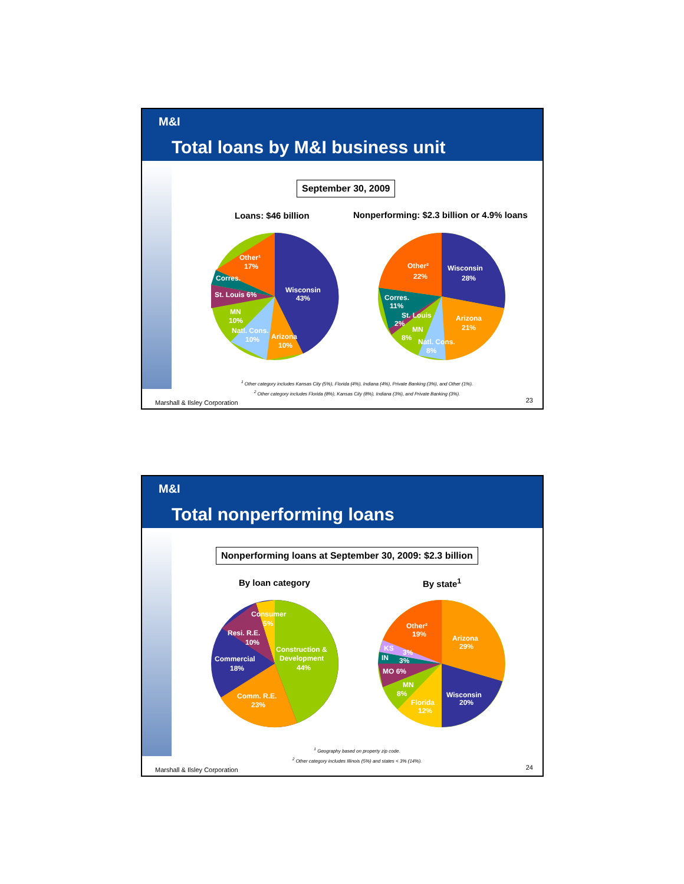M&I
Total loans by M&I business unit
September 30, 2009
Loans: $46 billion
Nonperforming: $2.3 billion or 4.9% loans
Wisconsin
43%
Other¹
17%
Corres.
St. Louis 6%
MN
10%
Natl. Cons.
10%
Arizona
10%
Wisconsin
28%
Other²
22%
Corres.
11%
St. Louis
2%
MN
8%
Natl. Cons.
8%
Arizona
21%
<sup>1</sup> Other category includes Kansas City (5%), Florida (4%), Indiana (4%), Private Banking (3%), and Other (1%).
<sup>2</sup> Other category includes Florida (8%), Kansas City (8%), Indiana (3%), and Private Banking (3%).
Marshall & Ilsley Corporation 23
M&I
Total nonperforming loans
Nonperforming loans at September 30, 2009: $2.3 billion
By loan category By state<sup>1</sup>
Consumer
5%
Resi. R.E.
10%
Construction &
Development
44%
Commercial
18%
Comm. R.E.
23%
Other²
19%
Arizona
29%
KS
3%
IN
3%
MO 6%
MN
8%
Wisconsin
20%
Florida
12%
<sup>1</sup> Geography based on property zip code.
<sup>2</sup> Other category includes Illinois (5%) and states < 3% (14%).
Marshall & Ilsley Corporation 24